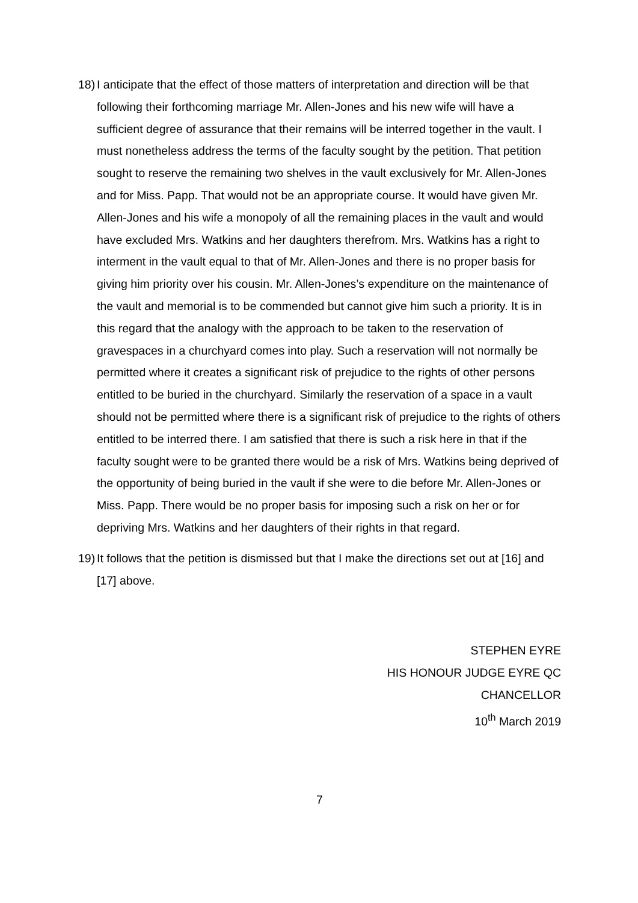18) I anticipate that the effect of those matters of interpretation and direction will be that following their forthcoming marriage Mr. Allen-Jones and his new wife will have a sufficient degree of assurance that their remains will be interred together in the vault. I must nonetheless address the terms of the faculty sought by the petition. That petition sought to reserve the remaining two shelves in the vault exclusively for Mr. Allen-Jones and for Miss. Papp. That would not be an appropriate course. It would have given Mr. Allen-Jones and his wife a monopoly of all the remaining places in the vault and would have excluded Mrs. Watkins and her daughters therefrom. Mrs. Watkins has a right to interment in the vault equal to that of Mr. Allen-Jones and there is no proper basis for giving him priority over his cousin. Mr. Allen-Jones’s expenditure on the maintenance of the vault and memorial is to be commended but cannot give him such a priority. It is in this regard that the analogy with the approach to be taken to the reservation of gravespaces in a churchyard comes into play. Such a reservation will not normally be permitted where it creates a significant risk of prejudice to the rights of other persons entitled to be buried in the churchyard. Similarly the reservation of a space in a vault should not be permitted where there is a significant risk of prejudice to the rights of others entitled to be interred there. I am satisfied that there is such a risk here in that if the faculty sought were to be granted there would be a risk of Mrs. Watkins being deprived of the opportunity of being buried in the vault if she were to die before Mr. Allen-Jones or Miss. Papp. There would be no proper basis for imposing such a risk on her or for depriving Mrs. Watkins and her daughters of their rights in that regard.
19) It follows that the petition is dismissed but that I make the directions set out at [16] and [17] above.
STEPHEN EYRE
HIS HONOUR JUDGE EYRE QC
CHANCELLOR
10<sup>th</sup> March 2019
7